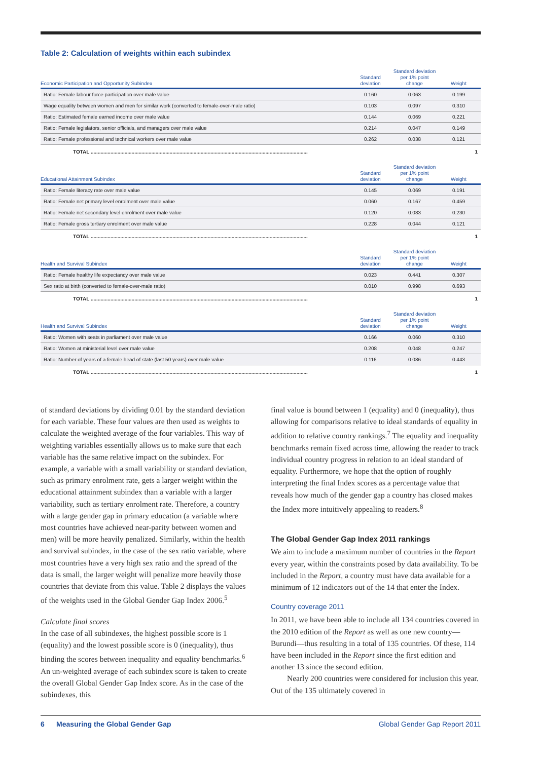Table 2: Calculation of weights within each subindex
| Economic Participation and Opportunity Subindex | Standard deviation | Standard deviation per 1% point change | Weight |
| --- | --- | --- | --- |
| Ratio: Female labour force participation over male value | 0.160 | 0.063 | 0.199 |
| Wage equality between women and men for similar work (converted to female-over-male ratio) | 0.103 | 0.097 | 0.310 |
| Ratio: Estimated female earned income over male value | 0.144 | 0.069 | 0.221 |
| Ratio: Female legislators, senior officials, and managers over male value | 0.214 | 0.047 | 0.149 |
| Ratio: Female professional and technical workers over male value | 0.262 | 0.038 | 0.121 |
| TOTAL .......................................................................................................................................................... | | | 1 |
| Educational Attainment Subindex | Standard deviation | Standard deviation per 1% point change | Weight |
| Ratio: Female literacy rate over male value | 0.145 | 0.069 | 0.191 |
| Ratio: Female net primary level enrolment over male value | 0.060 | 0.167 | 0.459 |
| Ratio: Female net secondary level enrolment over male value | 0.120 | 0.083 | 0.230 |
| Ratio: Female gross tertiary enrolment over male value | 0.228 | 0.044 | 0.121 |
| TOTAL .......................................................................................................................................................... | | | 1 |
| Health and Survival Subindex | Standard deviation | Standard deviation per 1% point change | Weight |
| Ratio: Female healthy life expectancy over male value | 0.023 | 0.441 | 0.307 |
| Sex ratio at birth (converted to female-over-male ratio) | 0.010 | 0.998 | 0.693 |
| TOTAL .......................................................................................................................................................... | | | 1 |
| Health and Survival Subindex | Standard deviation | Standard deviation per 1% point change | Weight |
| Ratio: Women with seats in parliament over male value | 0.166 | 0.060 | 0.310 |
| Ratio: Women at ministerial level over male value | 0.208 | 0.048 | 0.247 |
| Ratio: Number of years of a female head of state (last 50 years) over male value | 0.116 | 0.086 | 0.443 |
| TOTAL .......................................................................................................................................................... | | | 1 |
of standard deviations by dividing 0.01 by the standard deviation for each variable. These four values are then used as weights to calculate the weighted average of the four variables. This way of weighting variables essentially allows us to make sure that each variable has the same relative impact on the subindex. For example, a variable with a small variability or standard deviation, such as primary enrolment rate, gets a larger weight within the educational attainment subindex than a variable with a larger variability, such as tertiary enrolment rate. Therefore, a country with a large gender gap in primary education (a variable where most countries have achieved near-parity between women and men) will be more heavily penalized. Similarly, within the health and survival subindex, in the case of the sex ratio variable, where most countries have a very high sex ratio and the spread of the data is small, the larger weight will penalize more heavily those countries that deviate from this value. Table 2 displays the values of the weights used in the Global Gender Gap Index 2006.<sup>5</sup>
Calculate final scores
In the case of all subindexes, the highest possible score is 1 (equality) and the lowest possible score is 0 (inequality), thus binding the scores between inequality and equality benchmarks.<sup>6</sup> An un-weighted average of each subindex score is taken to create the overall Global Gender Gap Index score. As in the case of the subindexes, this
final value is bound between 1 (equality) and 0 (inequality), thus allowing for comparisons relative to ideal standards of equality in addition to relative country rankings.<sup>7</sup> The equality and inequality benchmarks remain fixed across time, allowing the reader to track individual country progress in relation to an ideal standard of equality. Furthermore, we hope that the option of roughly interpreting the final Index scores as a percentage value that reveals how much of the gender gap a country has closed makes the Index more intuitively appealing to readers.<sup>8</sup>
The Global Gender Gap Index 2011 rankings
We aim to include a maximum number of countries in the Report every year, within the constraints posed by data availability. To be included in the Report, a country must have data available for a minimum of 12 indicators out of the 14 that enter the Index.
Country coverage 2011
In 2011, we have been able to include all 134 countries covered in the 2010 edition of the Report as well as one new country—Burundi—thus resulting in a total of 135 countries. Of these, 114 have been included in the Report since the first edition and another 13 since the second edition.
Nearly 200 countries were considered for inclusion this year. Out of the 135 ultimately covered in
6 Measuring the Global Gender Gap Global Gender Gap Report 2011